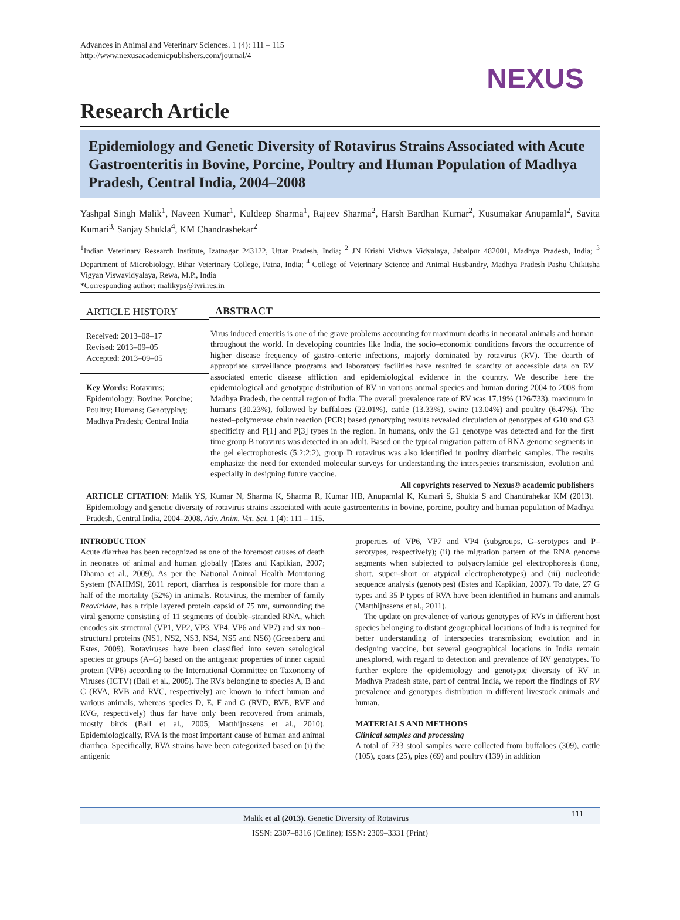Advances in Animal and Veterinary Sciences. 1 (4): 111 – 115
http://www.nexusacademicpublishers.com/journal/4
NEXUS
Research Article
Epidemiology and Genetic Diversity of Rotavirus Strains Associated with Acute Gastroenteritis in Bovine, Porcine, Poultry and Human Population of Madhya Pradesh, Central India, 2004–2008
Yashpal Singh Malik<sup>1</sup>, Naveen Kumar<sup>1</sup>, Kuldeep Sharma<sup>1</sup>, Rajeev Sharma<sup>2</sup>, Harsh Bardhan Kumar<sup>2</sup>, Kusumakar Anupamlal<sup>2</sup>, Savita Kumari<sup>3,</sup> Sanjay Shukla<sup>4</sup>, KM Chandrashekar<sup>2</sup>
<sup>1</sup> Indian Veterinary Research Institute, Izatnagar 243122, Uttar Pradesh, India; <sup>2</sup> JN Krishi Vishwa Vidyalaya, Jabalpur 482001, Madhya Pradesh, India; <sup>3</sup> Department of Microbiology, Bihar Veterinary College, Patna, India; <sup>4</sup> College of Veterinary Science and Animal Husbandry, Madhya Pradesh Pashu Chikitsha Vigyan Viswavidyalaya, Rewa, M.P., India
*Corresponding author: malikyps@ivri.res.in
ARTICLE HISTORY
Received: 2013–08–17
Revised: 2013–09–05
Accepted: 2013–09–05
Key Words: Rotavirus; Epidemiology; Bovine; Porcine; Poultry; Humans; Genotyping; Madhya Pradesh; Central India
ABSTRACT
Virus induced enteritis is one of the grave problems accounting for maximum deaths in neonatal animals and human throughout the world. In developing countries like India, the socio–economic conditions favors the occurrence of higher disease frequency of gastro–enteric infections, majorly dominated by rotavirus (RV). The dearth of appropriate surveillance programs and laboratory facilities have resulted in scarcity of accessible data on RV associated enteric disease affliction and epidemiological evidence in the country. We describe here the epidemiological and genotypic distribution of RV in various animal species and human during 2004 to 2008 from Madhya Pradesh, the central region of India. The overall prevalence rate of RV was 17.19% (126/733), maximum in humans (30.23%), followed by buffaloes (22.01%), cattle (13.33%), swine (13.04%) and poultry (6.47%). The nested–polymerase chain reaction (PCR) based genotyping results revealed circulation of genotypes of G10 and G3 specificity and P[1] and P[3] types in the region. In humans, only the G1 genotype was detected and for the first time group B rotavirus was detected in an adult. Based on the typical migration pattern of RNA genome segments in the gel electrophoresis (5:2:2:2), group D rotavirus was also identified in poultry diarrheic samples. The results emphasize the need for extended molecular surveys for understanding the interspecies transmission, evolution and especially in designing future vaccine.
All copyrights reserved to Nexus® academic publishers
ARTICLE CITATION: Malik YS, Kumar N, Sharma K, Sharma R, Kumar HB, Anupamlal K, Kumari S, Shukla S and Chandrahekar KM (2013). Epidemiology and genetic diversity of rotavirus strains associated with acute gastroenteritis in bovine, porcine, poultry and human population of Madhya Pradesh, Central India, 2004–2008. Adv. Anim. Vet. Sci. 1 (4): 111 – 115.
INTRODUCTION
Acute diarrhea has been recognized as one of the foremost causes of death in neonates of animal and human globally (Estes and Kapikian, 2007; Dhama et al., 2009). As per the National Animal Health Monitoring System (NAHMS), 2011 report, diarrhea is responsible for more than a half of the mortality (52%) in animals. Rotavirus, the member of family Reoviridae, has a triple layered protein capsid of 75 nm, surrounding the viral genome consisting of 11 segments of double–stranded RNA, which encodes six structural (VP1, VP2, VP3, VP4, VP6 and VP7) and six non–structural proteins (NS1, NS2, NS3, NS4, NS5 and NS6) (Greenberg and Estes, 2009). Rotaviruses have been classified into seven serological species or groups (A–G) based on the antigenic properties of inner capsid protein (VP6) according to the International Committee on Taxonomy of Viruses (ICTV) (Ball et al., 2005). The RVs belonging to species A, B and C (RVA, RVB and RVC, respectively) are known to infect human and various animals, whereas species D, E, F and G (RVD, RVE, RVF and RVG, respectively) thus far have only been recovered from animals, mostly birds (Ball et al., 2005; Matthijnssens et al., 2010). Epidemiologically, RVA is the most important cause of human and animal diarrhea. Specifically, RVA strains have been categorized based on (i) the antigenic
properties of VP6, VP7 and VP4 (subgroups, G–serotypes and P–serotypes, respectively); (ii) the migration pattern of the RNA genome segments when subjected to polyacrylamide gel electrophoresis (long, short, super–short or atypical electropherotypes) and (iii) nucleotide sequence analysis (genotypes) (Estes and Kapikian, 2007). To date, 27 G types and 35 P types of RVA have been identified in humans and animals (Matthijnssens et al., 2011).
The update on prevalence of various genotypes of RVs in different host species belonging to distant geographical locations of India is required for better understanding of interspecies transmission; evolution and in designing vaccine, but several geographical locations in India remain unexplored, with regard to detection and prevalence of RV genotypes. To further explore the epidemiology and genotypic diversity of RV in Madhya Pradesh state, part of central India, we report the findings of RV prevalence and genotypes distribution in different livestock animals and human.
MATERIALS AND METHODS
Clinical samples and processing
A total of 733 stool samples were collected from buffaloes (309), cattle (105), goats (25), pigs (69) and poultry (139) in addition
Malik et al (2013). Genetic Diversity of Rotavirus 111
ISSN: 2307–8316 (Online); ISSN: 2309–3331 (Print)